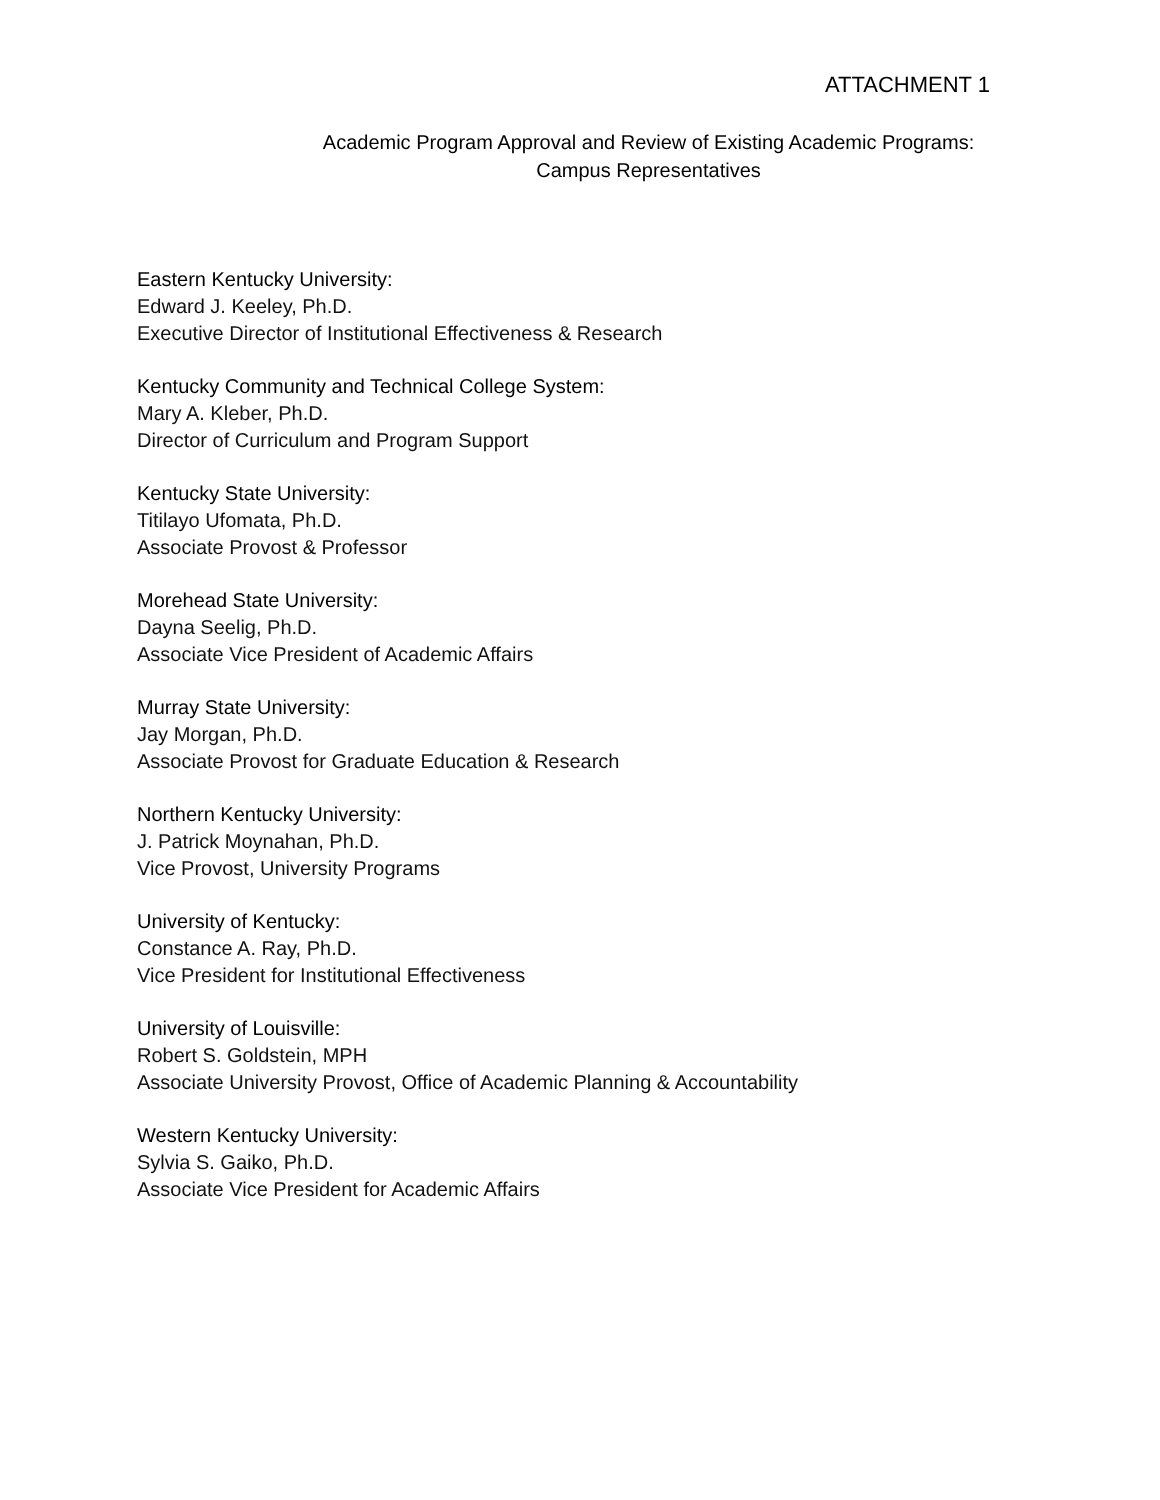ATTACHMENT 1
Academic Program Approval and Review of Existing Academic Programs:
Campus Representatives
Eastern Kentucky University:
Edward J. Keeley, Ph.D.
Executive Director of Institutional Effectiveness & Research
Kentucky Community and Technical College System:
Mary A. Kleber, Ph.D.
Director of Curriculum and Program Support
Kentucky State University:
Titilayo Ufomata, Ph.D.
Associate Provost & Professor
Morehead State University:
Dayna Seelig, Ph.D.
Associate Vice President of Academic Affairs
Murray State University:
Jay Morgan, Ph.D.
Associate Provost for Graduate Education & Research
Northern Kentucky University:
J. Patrick Moynahan, Ph.D.
Vice Provost, University Programs
University of Kentucky:
Constance A. Ray, Ph.D.
Vice President for Institutional Effectiveness
University of Louisville:
Robert S. Goldstein, MPH
Associate University Provost, Office of Academic Planning & Accountability
Western Kentucky University:
Sylvia S. Gaiko, Ph.D.
Associate Vice President for Academic Affairs